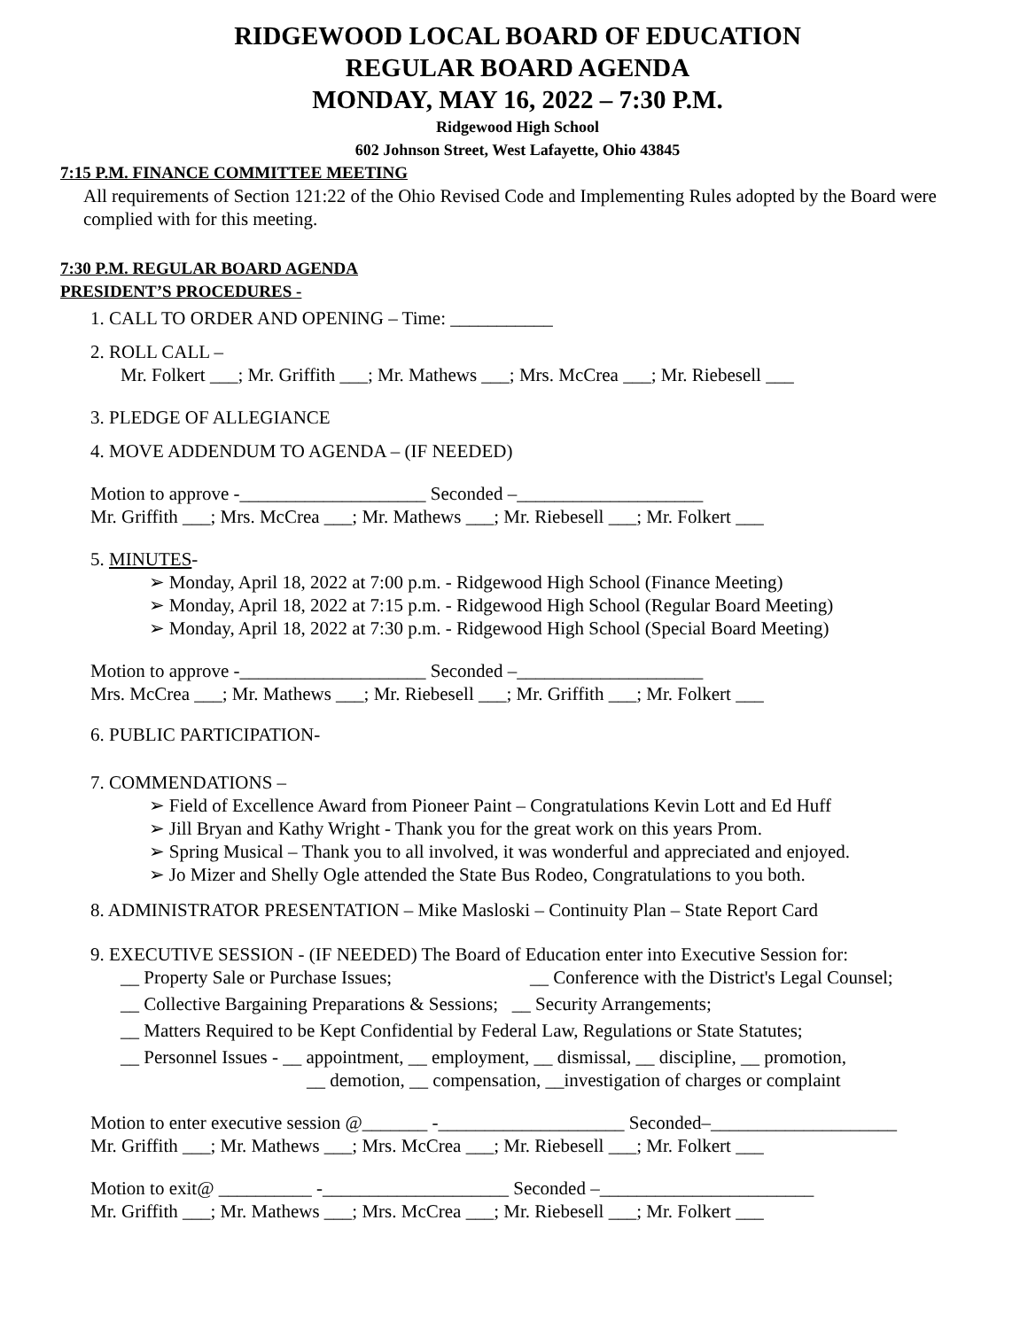RIDGEWOOD LOCAL BOARD OF EDUCATION
REGULAR BOARD AGENDA
MONDAY, MAY 16, 2022 – 7:30 P.M.
Ridgewood High School
602 Johnson Street, West Lafayette, Ohio 43845
7:15 P.M. FINANCE COMMITTEE MEETING
All requirements of Section 121:22 of the Ohio Revised Code and Implementing Rules adopted by the Board were complied with for this meeting.
7:30 P.M. REGULAR BOARD AGENDA
PRESIDENT’S PROCEDURES -
1. CALL TO ORDER AND OPENING – Time: ___________
2. ROLL CALL –
Mr. Folkert ___; Mr. Griffith ___; Mr. Mathews ___; Mrs. McCrea ___; Mr. Riebesell ___
3. PLEDGE OF ALLEGIANCE
4. MOVE ADDENDUM TO AGENDA – (IF NEEDED)
Motion to approve -____________________ Seconded –____________________
Mr. Griffith ___; Mrs. McCrea ___; Mr. Mathews ___; Mr. Riebesell ___; Mr. Folkert ___
5. MINUTES-
➢ Monday, April 18, 2022 at 7:00 p.m. - Ridgewood High School (Finance Meeting)
➢ Monday, April 18, 2022 at 7:15 p.m. - Ridgewood High School (Regular Board Meeting)
➢ Monday, April 18, 2022 at 7:30 p.m. - Ridgewood High School (Special Board Meeting)
Motion to approve -____________________ Seconded –____________________
Mrs. McCrea ___; Mr. Mathews ___; Mr. Riebesell ___; Mr. Griffith ___; Mr. Folkert ___
6. PUBLIC PARTICIPATION-
7. COMMENDATIONS –
➢ Field of Excellence Award from Pioneer Paint – Congratulations Kevin Lott and Ed Huff
➢ Jill Bryan and Kathy Wright - Thank you for the great work on this years Prom.
➢ Spring Musical – Thank you to all involved, it was wonderful and appreciated and enjoyed.
➢ Jo Mizer and Shelly Ogle attended the State Bus Rodeo, Congratulations to you both.
8. ADMINISTRATOR PRESENTATION – Mike Masloski – Continuity Plan – State Report Card
9. EXECUTIVE SESSION - (IF NEEDED) The Board of Education enter into Executive Session for:
__ Property Sale or Purchase Issues; __ Conference with the District's Legal Counsel;
__ Collective Bargaining Preparations & Sessions; __ Security Arrangements;
__ Matters Required to be Kept Confidential by Federal Law, Regulations or State Statutes;
__ Personnel Issues - __ appointment, __ employment, __ dismissal, __ discipline, __ promotion,
__ demotion, __ compensation, __investigation of charges or complaint
Motion to enter executive session @_______ -____________________ Seconded–____________________
Mr. Griffith ___; Mr. Mathews ___; Mrs. McCrea ___; Mr. Riebesell ___; Mr. Folkert ___
Motion to exit@ __________ -____________________ Seconded –_______________________
Mr. Griffith ___; Mr. Mathews ___; Mrs. McCrea ___; Mr. Riebesell ___; Mr. Folkert ___